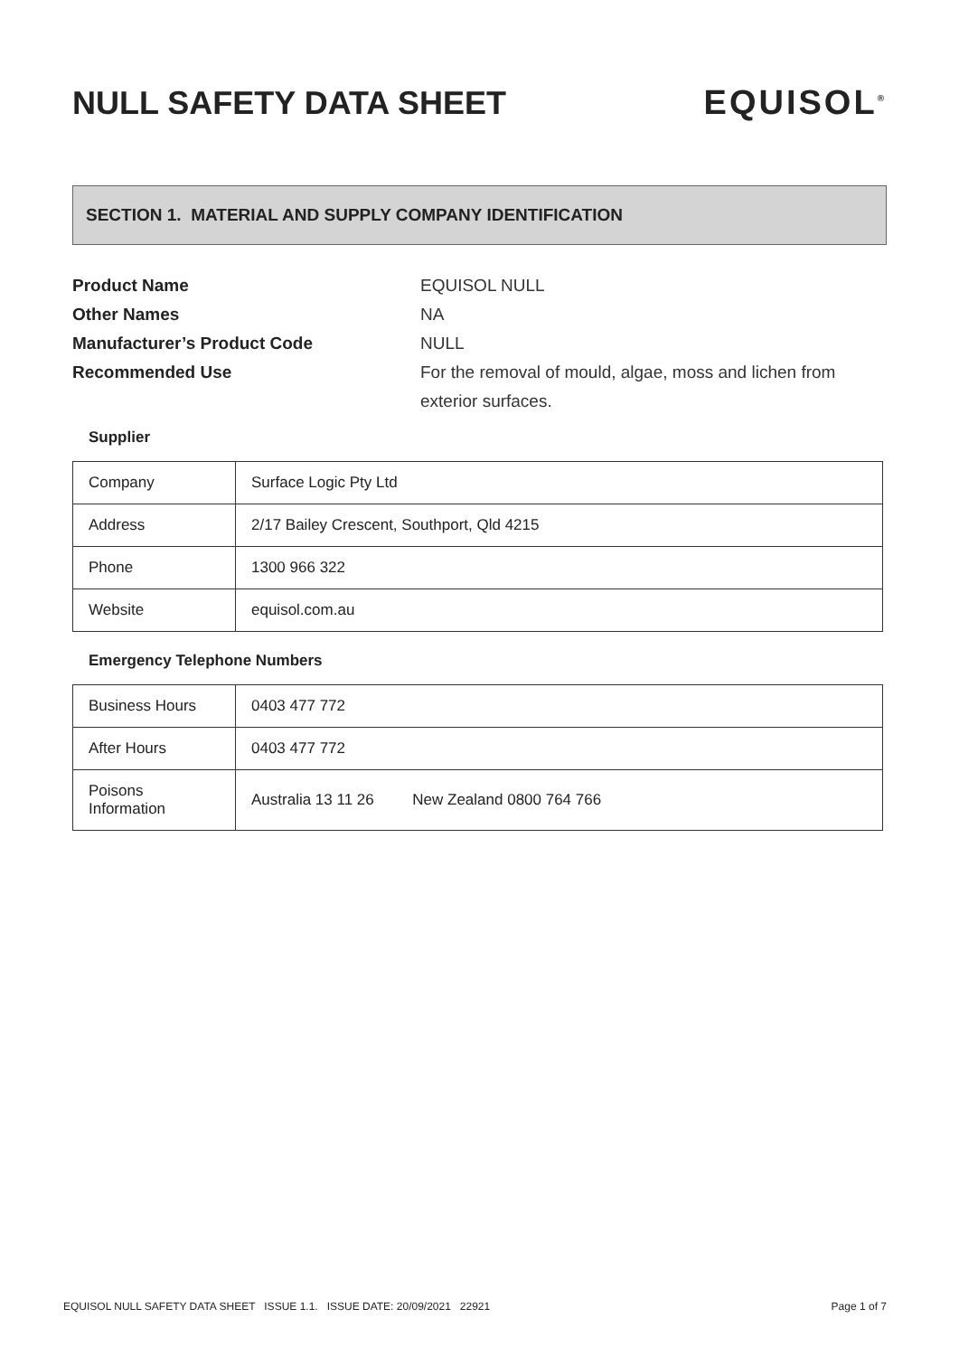NULL SAFETY DATA SHEET EQUISOL<sup>®</sup>
SECTION 1. MATERIAL AND SUPPLY COMPANY IDENTIFICATION
Product Name EQUISOL NULL Other Names NA Manufacturer’s Product Code NULL Recommended Use For the removal of mould, algae, moss and lichen from exterior surfaces.
Supplier
| Company | Surface Logic Pty Ltd |
| Address | 2/17 Bailey Crescent, Southport, Qld 4215 |
| Phone | 1300 966 322 |
| Website | equisol.com.au |
Emergency Telephone Numbers
| Business Hours | 0403 477 772 |
| After Hours | 0403 477 772 |
| Poisons Information | Australia 13 11 26 New Zealand 0800 764 766 |
EQUISOL NULL SAFETY DATA SHEET ISSUE 1.1. ISSUE DATE: 20/09/2021 22921 Page 1 of 7